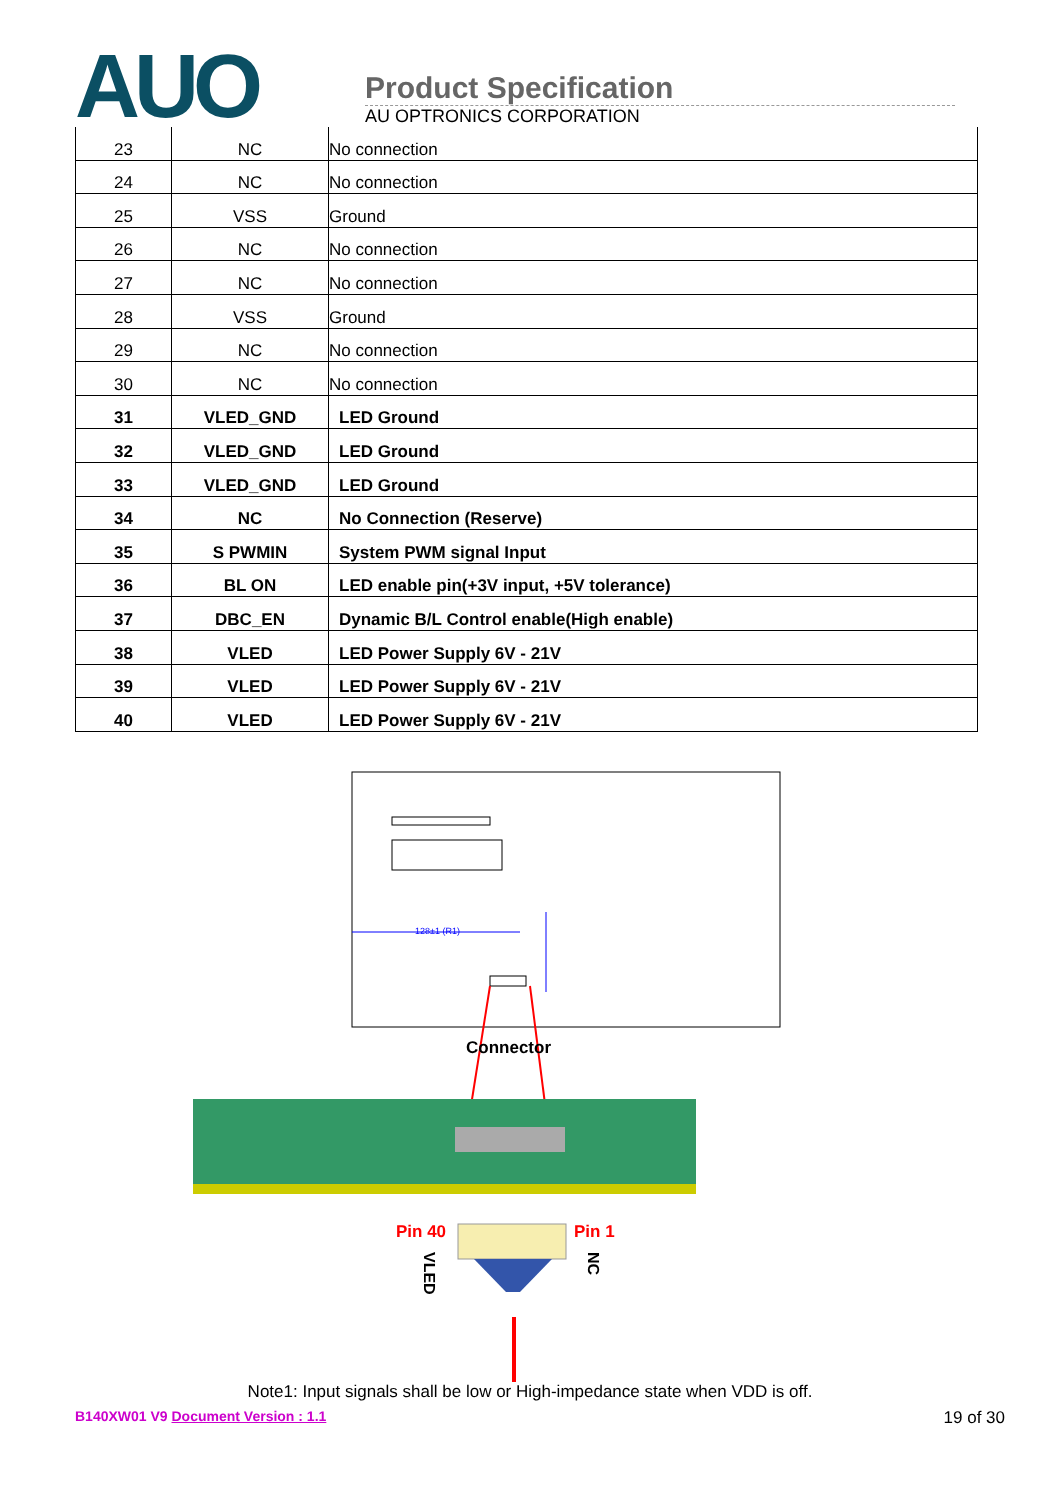AUO
Product Specification
AU OPTRONICS CORPORATION
| 23 | NC | No connection |
| 24 | NC | No connection |
| 25 | VSS | Ground |
| 26 | NC | No connection |
| 27 | NC | No connection |
| 28 | VSS | Ground |
| 29 | NC | No connection |
| 30 | NC | No connection |
| 31 | VLED_GND | LED Ground |
| 32 | VLED_GND | LED Ground |
| 33 | VLED_GND | LED Ground |
| 34 | NC | No Connection (Reserve) |
| 35 | S PWMIN | System PWM signal Input |
| 36 | BL ON | LED enable pin(+3V input, +5V tolerance) |
| 37 | DBC_EN | Dynamic B/L Control enable(High enable) |
| 38 | VLED | LED Power Supply 6V - 21V |
| 39 | VLED | LED Power Supply 6V - 21V |
| 40 | VLED | LED Power Supply 6V - 21V |
128±1 (R1)
Connector
Pin 40 Pin 1
VLED
NC
Note1: Input signals shall be low or High-impedance state when VDD is off.
B140XW01 V9 Document Version : 1.1 19 of 30